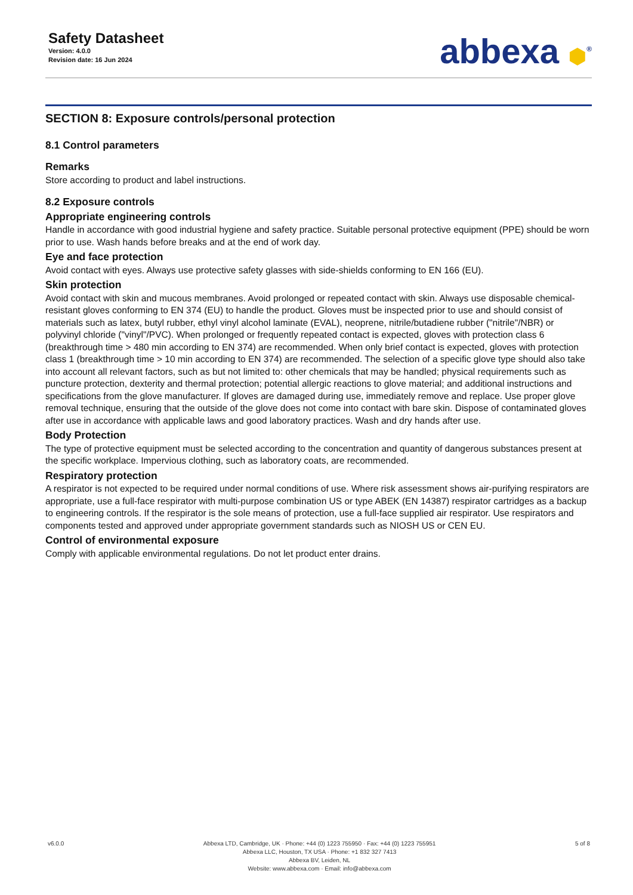Safety Datasheet
Version: 4.0.0
Revision date: 16 Jun 2024
abbexa ⬢<sup>®</sup>
SECTION 8: Exposure controls/personal protection
8.1 Control parameters
Remarks
Store according to product and label instructions.
8.2 Exposure controls
Appropriate engineering controls
Handle in accordance with good industrial hygiene and safety practice. Suitable personal protective equipment (PPE) should be worn prior to use. Wash hands before breaks and at the end of work day.
Eye and face protection
Avoid contact with eyes. Always use protective safety glasses with side-shields conforming to EN 166 (EU).
Skin protection
Avoid contact with skin and mucous membranes. Avoid prolonged or repeated contact with skin. Always use disposable chemical-resistant gloves conforming to EN 374 (EU) to handle the product. Gloves must be inspected prior to use and should consist of materials such as latex, butyl rubber, ethyl vinyl alcohol laminate (EVAL), neoprene, nitrile/butadiene rubber ("nitrile"/NBR) or polyvinyl chloride ("vinyl"/PVC). When prolonged or frequently repeated contact is expected, gloves with protection class 6 (breakthrough time > 480 min according to EN 374) are recommended. When only brief contact is expected, gloves with protection class 1 (breakthrough time > 10 min according to EN 374) are recommended. The selection of a specific glove type should also take into account all relevant factors, such as but not limited to: other chemicals that may be handled; physical requirements such as puncture protection, dexterity and thermal protection; potential allergic reactions to glove material; and additional instructions and specifications from the glove manufacturer. If gloves are damaged during use, immediately remove and replace. Use proper glove removal technique, ensuring that the outside of the glove does not come into contact with bare skin. Dispose of contaminated gloves after use in accordance with applicable laws and good laboratory practices. Wash and dry hands after use.
Body Protection
The type of protective equipment must be selected according to the concentration and quantity of dangerous substances present at the specific workplace. Impervious clothing, such as laboratory coats, are recommended.
Respiratory protection
A respirator is not expected to be required under normal conditions of use. Where risk assessment shows air-purifying respirators are appropriate, use a full-face respirator with multi-purpose combination US or type ABEK (EN 14387) respirator cartridges as a backup to engineering controls. If the respirator is the sole means of protection, use a full-face supplied air respirator. Use respirators and components tested and approved under appropriate government standards such as NIOSH US or CEN EU.
Control of environmental exposure
Comply with applicable environmental regulations. Do not let product enter drains.
v6.0.0 Abbexa LTD, Cambridge, UK · Phone: +44 (0) 1223 755950 · Fax: +44 (0) 1223 755951
Abbexa LLC, Houston, TX USA · Phone: +1 832 327 7413
Abbexa BV, Leiden, NL
Website: www.abbexa.com · Email: info@abbexa.com
5 of 8